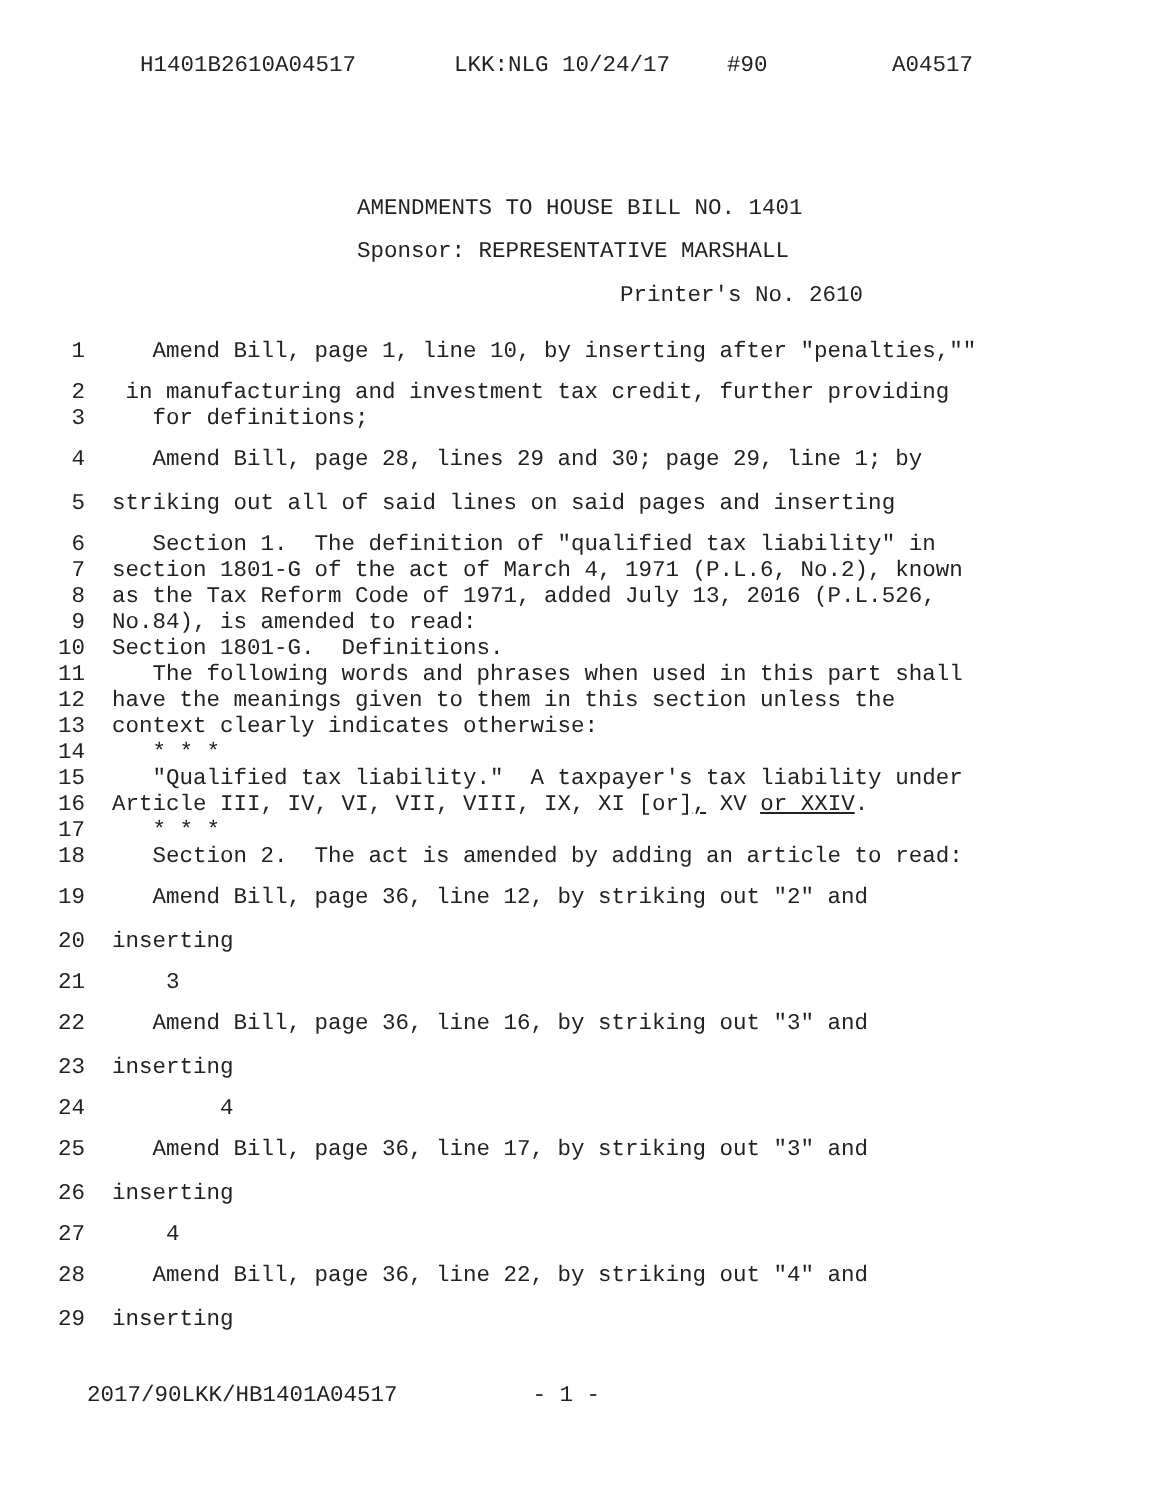H1401B2610A04517 LKK:NLG 10/24/17 #90 A04517
AMENDMENTS TO HOUSE BILL NO. 1401
Sponsor: REPRESENTATIVE MARSHALL
Printer's No. 2610
1 Amend Bill, page 1, line 10, by inserting after "penalties,""
2 in manufacturing and investment tax credit, further providing
3 for definitions;
4 Amend Bill, page 28, lines 29 and 30; page 29, line 1; by
5 striking out all of said lines on said pages and inserting
6 Section 1. The definition of "qualified tax liability" in
7 section 1801-G of the act of March 4, 1971 (P.L.6, No.2), known
8 as the Tax Reform Code of 1971, added July 13, 2016 (P.L.526,
9 No.84), is amended to read:
10 Section 1801-G. Definitions.
11 The following words and phrases when used in this part shall
12 have the meanings given to them in this section unless the
13 context clearly indicates otherwise:
14 * * *
15 "Qualified tax liability." A taxpayer's tax liability under
16 Article III, IV, VI, VII, VIII, IX, XI [or], XV or XXIV.
17 * * *
18 Section 2. The act is amended by adding an article to read:
19 Amend Bill, page 36, line 12, by striking out "2" and
20 inserting
21 3
22 Amend Bill, page 36, line 16, by striking out "3" and
23 inserting
24 4
25 Amend Bill, page 36, line 17, by striking out "3" and
26 inserting
27 4
28 Amend Bill, page 36, line 22, by striking out "4" and
29 inserting
2017/90LKK/HB1401A04517 - 1 -